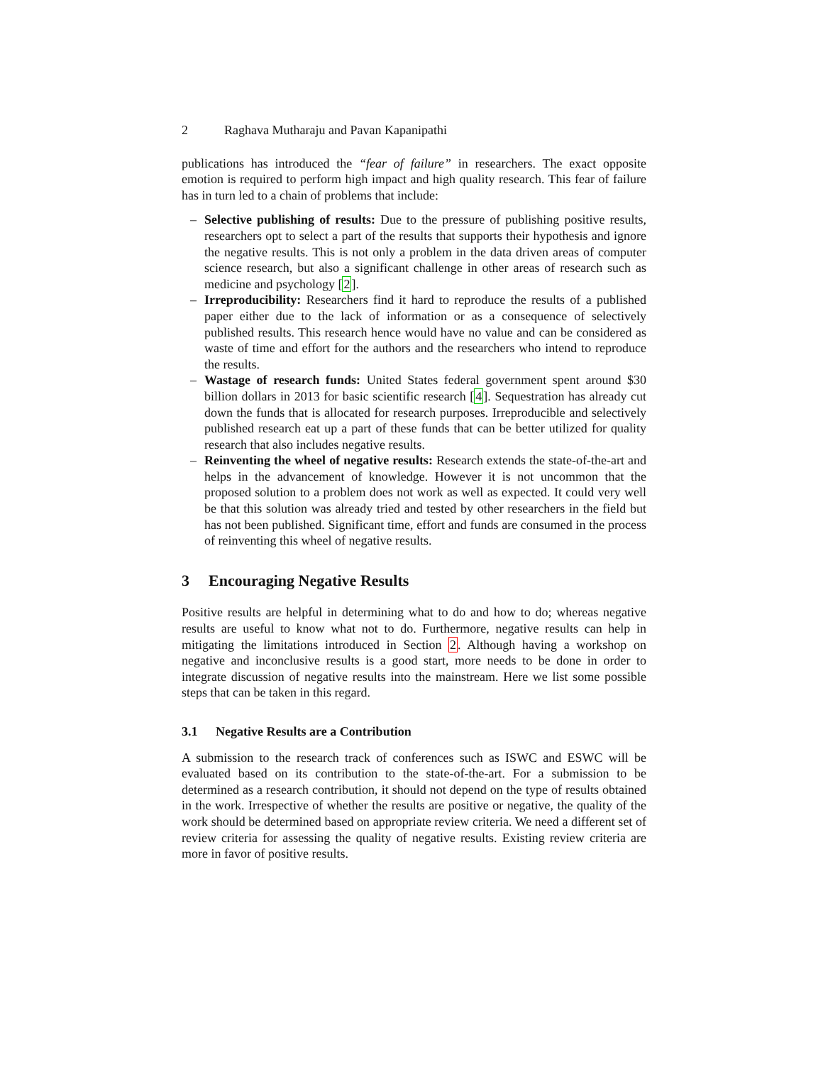2 Raghava Mutharaju and Pavan Kapanipathi
publications has introduced the “fear of failure” in researchers. The exact opposite emotion is required to perform high impact and high quality research. This fear of failure has in turn led to a chain of problems that include:
– Selective publishing of results: Due to the pressure of publishing positive results, researchers opt to select a part of the results that supports their hypothesis and ignore the negative results. This is not only a problem in the data driven areas of computer science research, but also a significant challenge in other areas of research such as medicine and psychology [2].
– Irreproducibility: Researchers find it hard to reproduce the results of a published paper either due to the lack of information or as a consequence of selectively published results. This research hence would have no value and can be considered as waste of time and effort for the authors and the researchers who intend to reproduce the results.
– Wastage of research funds: United States federal government spent around $30 billion dollars in 2013 for basic scientific research [4]. Sequestration has already cut down the funds that is allocated for research purposes. Irreproducible and selectively published research eat up a part of these funds that can be better utilized for quality research that also includes negative results.
– Reinventing the wheel of negative results: Research extends the state-of-the-art and helps in the advancement of knowledge. However it is not uncommon that the proposed solution to a problem does not work as well as expected. It could very well be that this solution was already tried and tested by other researchers in the field but has not been published. Significant time, effort and funds are consumed in the process of reinventing this wheel of negative results.
3 Encouraging Negative Results
Positive results are helpful in determining what to do and how to do; whereas negative results are useful to know what not to do. Furthermore, negative results can help in mitigating the limitations introduced in Section 2. Although having a workshop on negative and inconclusive results is a good start, more needs to be done in order to integrate discussion of negative results into the mainstream. Here we list some possible steps that can be taken in this regard.
3.1 Negative Results are a Contribution
A submission to the research track of conferences such as ISWC and ESWC will be evaluated based on its contribution to the state-of-the-art. For a submission to be determined as a research contribution, it should not depend on the type of results obtained in the work. Irrespective of whether the results are positive or negative, the quality of the work should be determined based on appropriate review criteria. We need a different set of review criteria for assessing the quality of negative results. Existing review criteria are more in favor of positive results.